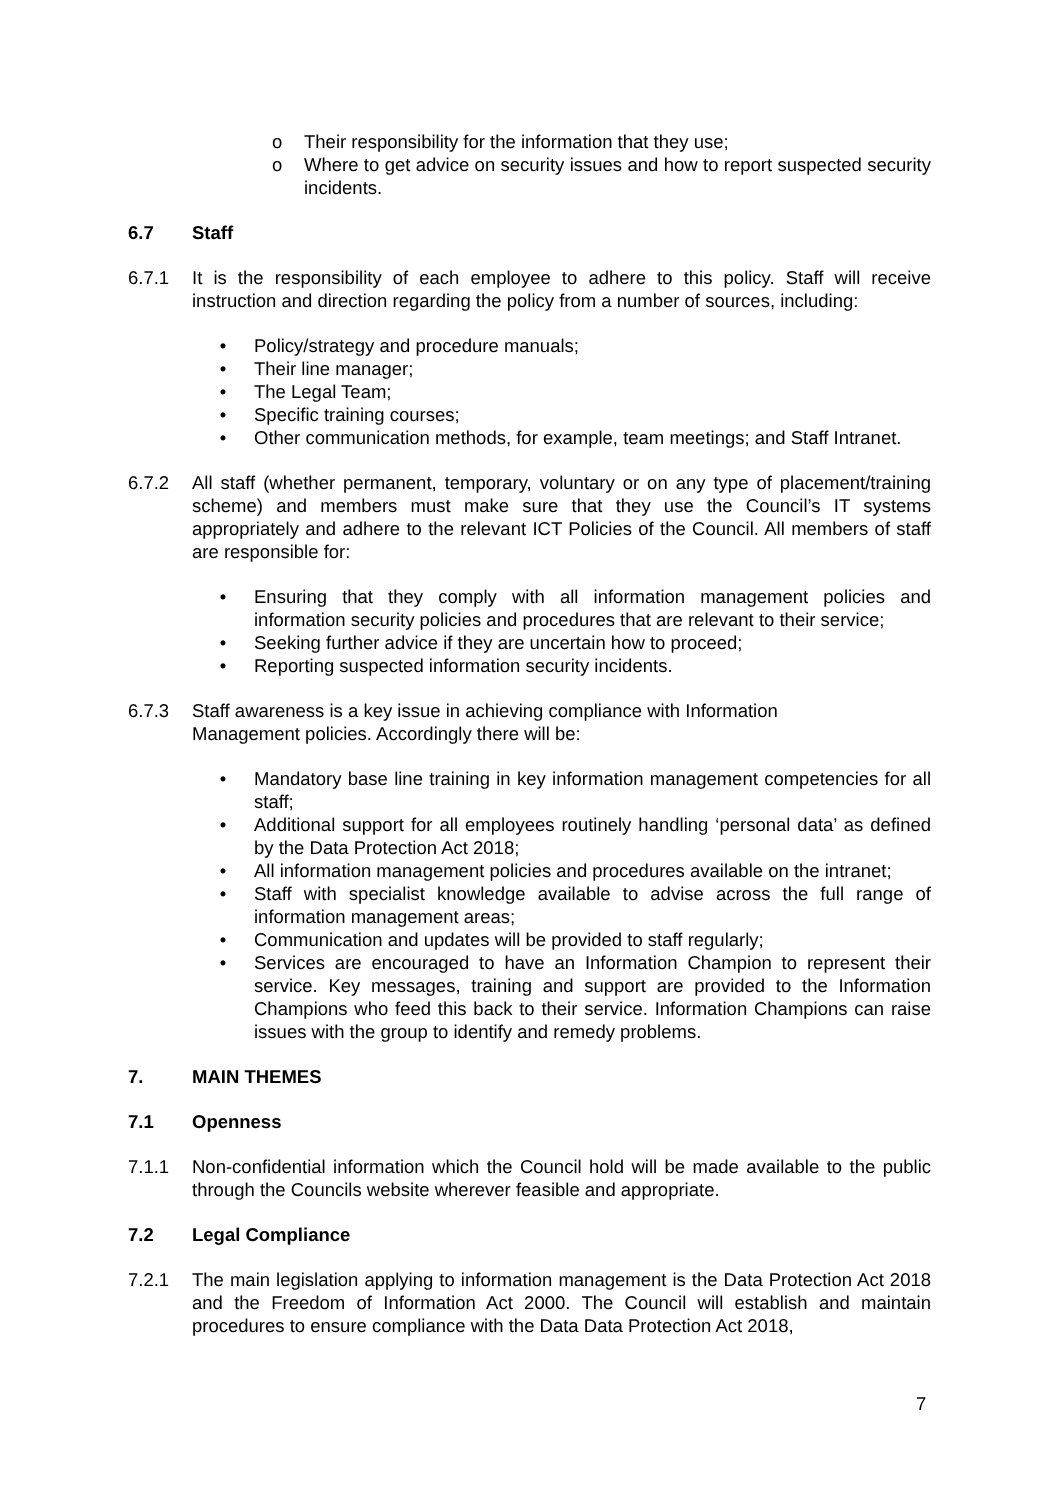o Their responsibility for the information that they use;
o Where to get advice on security issues and how to report suspected security incidents.
6.7 Staff
6.7.1 It is the responsibility of each employee to adhere to this policy. Staff will receive instruction and direction regarding the policy from a number of sources, including:
• Policy/strategy and procedure manuals;
• Their line manager;
• The Legal Team;
• Specific training courses;
• Other communication methods, for example, team meetings; and Staff Intranet.
6.7.2 All staff (whether permanent, temporary, voluntary or on any type of placement/training scheme) and members must make sure that they use the Council’s IT systems appropriately and adhere to the relevant ICT Policies of the Council. All members of staff are responsible for:
• Ensuring that they comply with all information management policies and information security policies and procedures that are relevant to their service;
• Seeking further advice if they are uncertain how to proceed;
• Reporting suspected information security incidents.
6.7.3 Staff awareness is a key issue in achieving compliance with Information
Management policies. Accordingly there will be:
• Mandatory base line training in key information management competencies for all staff;
• Additional support for all employees routinely handling ‘personal data’ as defined by the Data Protection Act 2018;
• All information management policies and procedures available on the intranet;
• Staff with specialist knowledge available to advise across the full range of information management areas;
• Communication and updates will be provided to staff regularly;
• Services are encouraged to have an Information Champion to represent their service. Key messages, training and support are provided to the Information Champions who feed this back to their service. Information Champions can raise issues with the group to identify and remedy problems.
7. MAIN THEMES
7.1 Openness
7.1.1 Non-confidential information which the Council hold will be made available to the public through the Councils website wherever feasible and appropriate.
7.2 Legal Compliance
7.2.1 The main legislation applying to information management is the Data Protection Act 2018 and the Freedom of Information Act 2000. The Council will establish and maintain procedures to ensure compliance with the Data Data Protection Act 2018,
7